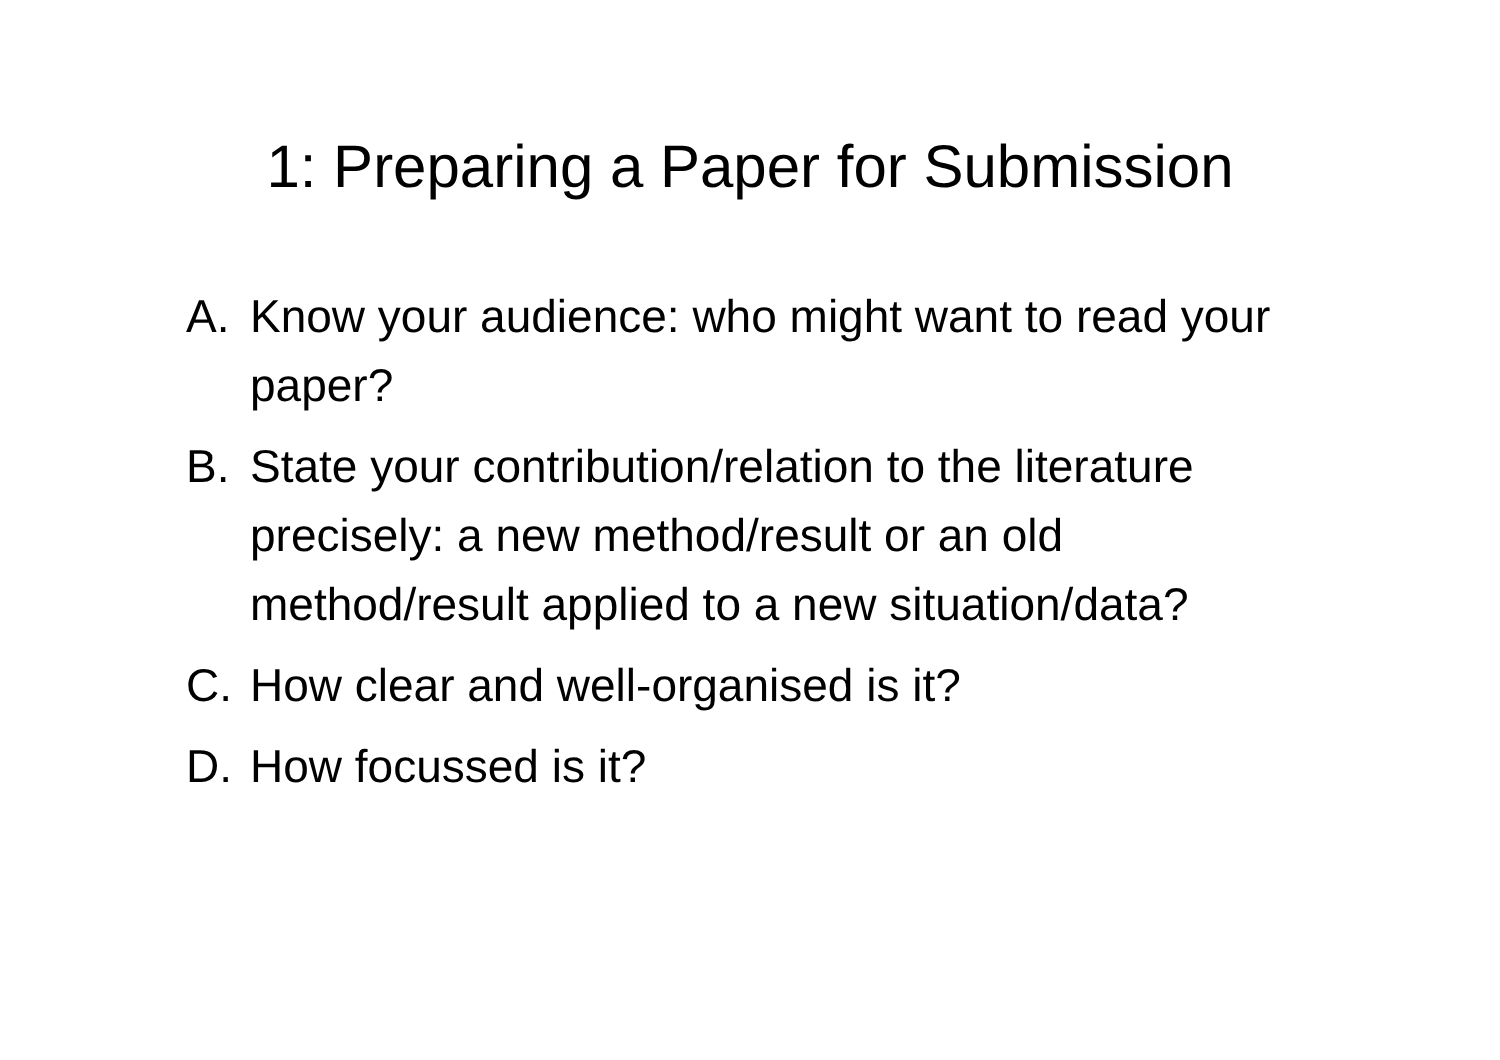1: Preparing a Paper for Submission
A. Know your audience: who might want to read your paper?
B. State your contribution/relation to the literature precisely: a new method/result or an old method/result applied to a new situation/data?
C. How clear and well-organised is it?
D. How focussed is it?